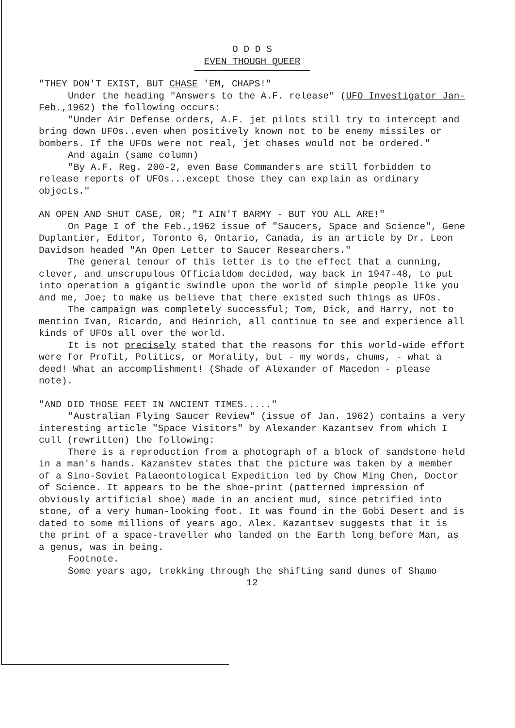O D D S
EVEN THOUGH QUEER
"THEY DON'T EXIST, BUT CHASE 'EM, CHAPS!"
Under the heading "Answers to the A.F. release" (UFO Investigator Jan-Feb.,1962) the following occurs:
"Under Air Defense orders, A.F. jet pilots still try to intercept and bring down UFOs..even when positively known not to be enemy missiles or bombers. If the UFOs were not real, jet chases would not be ordered."
And again (same column)
"By A.F. Reg. 200-2, even Base Commanders are still forbidden to release reports of UFOs...except those they can explain as ordinary objects."
AN OPEN AND SHUT CASE, OR; "I AIN'T BARMY - BUT YOU ALL ARE!"
On Page I of the Feb.,1962 issue of "Saucers, Space and Science", Gene Duplantier, Editor, Toronto 6, Ontario, Canada, is an article by Dr. Leon Davidson headed "An Open Letter to Saucer Researchers."
The general tenour of this letter is to the effect that a cunning, clever, and unscrupulous Officialdom decided, way back in 1947-48, to put into operation a gigantic swindle upon the world of simple people like you and me, Joe; to make us believe that there existed such things as UFOs.
The campaign was completely successful; Tom, Dick, and Harry, not to mention Ivan, Ricardo, and Heinrich, all continue to see and experience all kinds of UFOs all over the world.
It is not precisely stated that the reasons for this world-wide effort were for Profit, Politics, or Morality, but - my words, chums, - what a deed! What an accomplishment! (Shade of Alexander of Macedon - please note).
"AND DID THOSE FEET IN ANCIENT TIMES....."
"Australian Flying Saucer Review" (issue of Jan. 1962) contains a very interesting article "Space Visitors" by Alexander Kazantsev from which I cull (rewritten) the following:
There is a reproduction from a photograph of a block of sandstone held in a man's hands. Kazanstev states that the picture was taken by a member of a Sino-Soviet Palaeontological Expedition led by Chow Ming Chen, Doctor of Science. It appears to be the shoe-print (patterned impression of obviously artificial shoe) made in an ancient mud, since petrified into stone, of a very human-looking foot. It was found in the Gobi Desert and is dated to some millions of years ago. Alex. Kazantsev suggests that it is the print of a space-traveller who landed on the Earth long before Man, as a genus, was in being.
Footnote.
Some years ago, trekking through the shifting sand dunes of Shamo
12